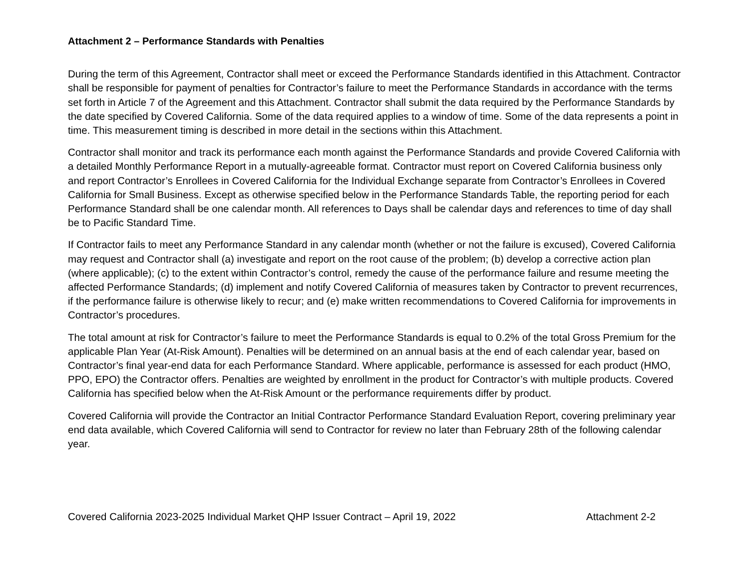Attachment 2 – Performance Standards with Penalties
During the term of this Agreement, Contractor shall meet or exceed the Performance Standards identified in this Attachment. Contractor shall be responsible for payment of penalties for Contractor’s failure to meet the Performance Standards in accordance with the terms set forth in Article 7 of the Agreement and this Attachment. Contractor shall submit the data required by the Performance Standards by the date specified by Covered California. Some of the data required applies to a window of time. Some of the data represents a point in time. This measurement timing is described in more detail in the sections within this Attachment.
Contractor shall monitor and track its performance each month against the Performance Standards and provide Covered California with a detailed Monthly Performance Report in a mutually-agreeable format. Contractor must report on Covered California business only and report Contractor’s Enrollees in Covered California for the Individual Exchange separate from Contractor’s Enrollees in Covered California for Small Business. Except as otherwise specified below in the Performance Standards Table, the reporting period for each Performance Standard shall be one calendar month. All references to Days shall be calendar days and references to time of day shall be to Pacific Standard Time.
If Contractor fails to meet any Performance Standard in any calendar month (whether or not the failure is excused), Covered California may request and Contractor shall (a) investigate and report on the root cause of the problem; (b) develop a corrective action plan (where applicable); (c) to the extent within Contractor’s control, remedy the cause of the performance failure and resume meeting the affected Performance Standards; (d) implement and notify Covered California of measures taken by Contractor to prevent recurrences, if the performance failure is otherwise likely to recur; and (e) make written recommendations to Covered California for improvements in Contractor’s procedures.
The total amount at risk for Contractor’s failure to meet the Performance Standards is equal to 0.2% of the total Gross Premium for the applicable Plan Year (At-Risk Amount). Penalties will be determined on an annual basis at the end of each calendar year, based on Contractor’s final year-end data for each Performance Standard. Where applicable, performance is assessed for each product (HMO, PPO, EPO) the Contractor offers. Penalties are weighted by enrollment in the product for Contractor’s with multiple products. Covered California has specified below when the At-Risk Amount or the performance requirements differ by product.
Covered California will provide the Contractor an Initial Contractor Performance Standard Evaluation Report, covering preliminary year end data available, which Covered California will send to Contractor for review no later than February 28th of the following calendar year.
Covered California 2023-2025 Individual Market QHP Issuer Contract – April 19, 2022 Attachment 2-2